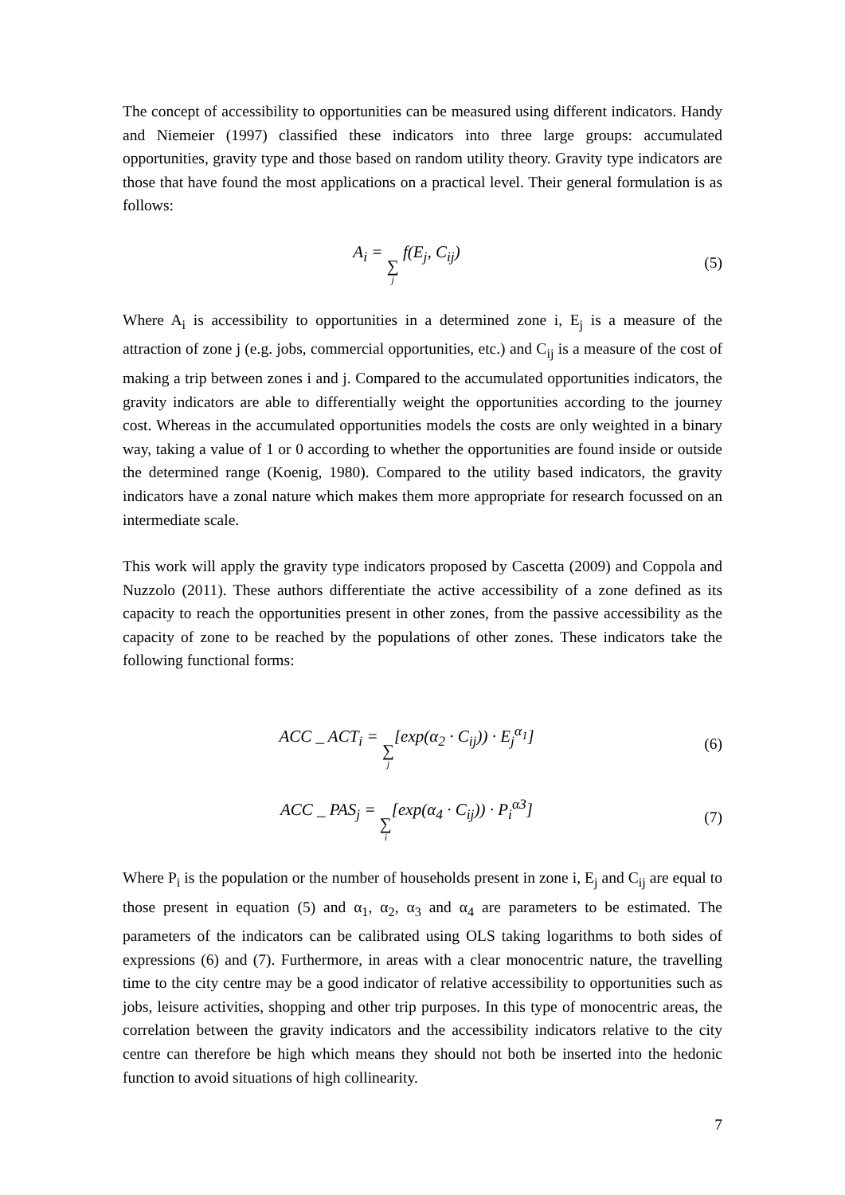The concept of accessibility to opportunities can be measured using different indicators. Handy and Niemeier (1997) classified these indicators into three large groups: accumulated opportunities, gravity type and those based on random utility theory. Gravity type indicators are those that have found the most applications on a practical level. Their general formulation is as follows:
A<sub>i</sub> = ∑ j f(E<sub>j</sub>, C<sub>ij</sub>) (5)
Where A<sub>i</sub> is accessibility to opportunities in a determined zone i, E<sub>j</sub> is a measure of the attraction of zone j (e.g. jobs, commercial opportunities, etc.) and C<sub>ij</sub> is a measure of the cost of making a trip between zones i and j. Compared to the accumulated opportunities indicators, the gravity indicators are able to differentially weight the opportunities according to the journey cost. Whereas in the accumulated opportunities models the costs are only weighted in a binary way, taking a value of 1 or 0 according to whether the opportunities are found inside or outside the determined range (Koenig, 1980). Compared to the utility based indicators, the gravity indicators have a zonal nature which makes them more appropriate for research focussed on an intermediate scale.
This work will apply the gravity type indicators proposed by Cascetta (2009) and Coppola and Nuzzolo (2011). These authors differentiate the active accessibility of a zone defined as its capacity to reach the opportunities present in other zones, from the passive accessibility as the capacity of zone to be reached by the populations of other zones. These indicators take the following functional forms:
ACC _ ACT<sub>i</sub> = ∑ j[exp(α<sub>2</sub> · C<sub>ij</sub>)) · E<sub>j</sub><sup>α<sub>1</sub></sup>]
(6)
ACC _ PAS<sub>j</sub> = ∑ i[exp(α<sub>4</sub> · C<sub>ij</sub>)) · P<sub>i</sub><sup>α3</sup>]
(7)
Where P<sub>i</sub> is the population or the number of households present in zone i, E<sub>j</sub> and C<sub>ij</sub> are equal to those present in equation (5) and α<sub>1</sub>, α<sub>2</sub>, α<sub>3</sub> and α<sub>4</sub> are parameters to be estimated. The parameters of the indicators can be calibrated using OLS taking logarithms to both sides of expressions (6) and (7). Furthermore, in areas with a clear monocentric nature, the travelling time to the city centre may be a good indicator of relative accessibility to opportunities such as jobs, leisure activities, shopping and other trip purposes. In this type of monocentric areas, the correlation between the gravity indicators and the accessibility indicators relative to the city centre can therefore be high which means they should not both be inserted into the hedonic function to avoid situations of high collinearity.
7